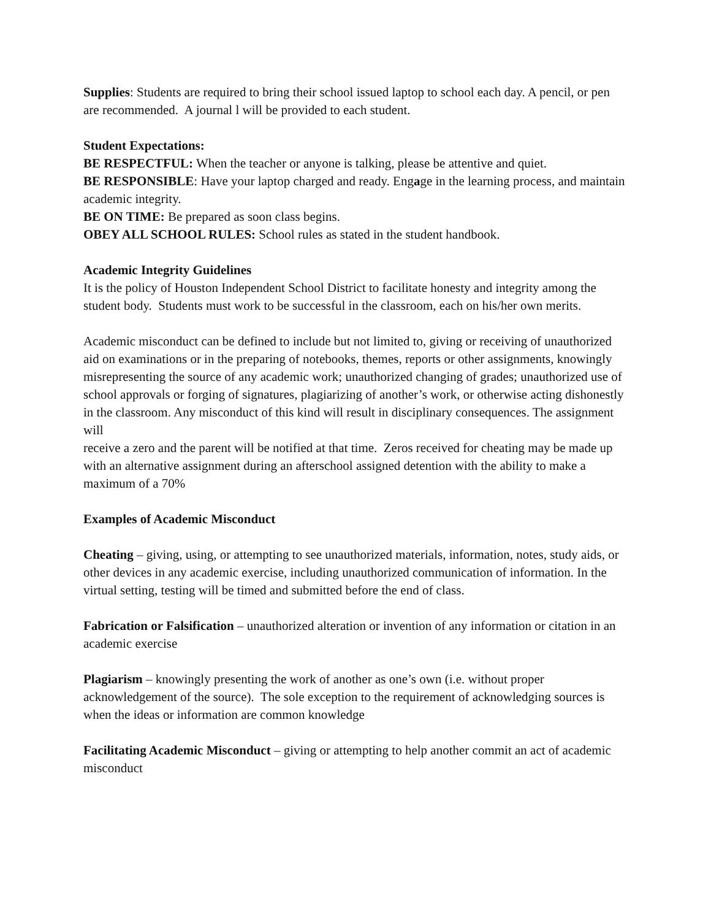Supplies: Students are required to bring their school issued laptop to school each day. A pencil, or pen are recommended. A journal l will be provided to each student.
Student Expectations:
BE RESPECTFUL: When the teacher or anyone is talking, please be attentive and quiet.
BE RESPONSIBLE: Have your laptop charged and ready. Engage in the learning process, and maintain academic integrity.
BE ON TIME: Be prepared as soon class begins.
OBEY ALL SCHOOL RULES: School rules as stated in the student handbook.
Academic Integrity Guidelines
It is the policy of Houston Independent School District to facilitate honesty and integrity among the student body. Students must work to be successful in the classroom, each on his/her own merits.
Academic misconduct can be defined to include but not limited to, giving or receiving of unauthorized aid on examinations or in the preparing of notebooks, themes, reports or other assignments, knowingly misrepresenting the source of any academic work; unauthorized changing of grades; unauthorized use of school approvals or forging of signatures, plagiarizing of another’s work, or otherwise acting dishonestly in the classroom. Any misconduct of this kind will result in disciplinary consequences. The assignment will
receive a zero and the parent will be notified at that time. Zeros received for cheating may be made up with an alternative assignment during an afterschool assigned detention with the ability to make a maximum of a 70%
Examples of Academic Misconduct
Cheating – giving, using, or attempting to see unauthorized materials, information, notes, study aids, or other devices in any academic exercise, including unauthorized communication of information. In the virtual setting, testing will be timed and submitted before the end of class.
Fabrication or Falsification – unauthorized alteration or invention of any information or citation in an academic exercise
Plagiarism – knowingly presenting the work of another as one’s own (i.e. without proper acknowledgement of the source). The sole exception to the requirement of acknowledging sources is when the ideas or information are common knowledge
Facilitating Academic Misconduct – giving or attempting to help another commit an act of academic misconduct